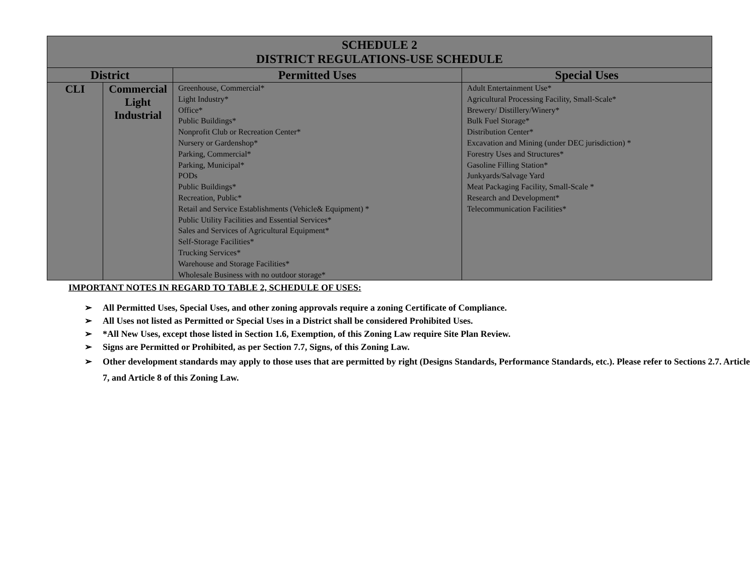| SCHEDULE 2 DISTRICT REGULATIONS-USE SCHEDULE | | | |
| District | | Permitted Uses | Special Uses |
| CLI | Commercial Light Industrial | Greenhouse, Commercial* Light Industry* Office* Public Buildings* Nonprofit Club or Recreation Center* Nursery or Gardenshop* Parking, Commercial* Parking, Municipal* PODs Public Buildings* Recreation, Public* Retail and Service Establishments (Vehicle& Equipment) * Public Utility Facilities and Essential Services* Sales and Services of Agricultural Equipment* Self-Storage Facilities* Trucking Services* Warehouse and Storage Facilities* Wholesale Business with no outdoor storage* | Adult Entertainment Use* Agricultural Processing Facility, Small-Scale* Brewery/ Distillery/Winery* Bulk Fuel Storage* Distribution Center* Excavation and Mining (under DEC jurisdiction) * Forestry Uses and Structures* Gasoline Filling Station* Junkyards/Salvage Yard Meat Packaging Facility, Small-Scale * Research and Development* Telecommunication Facilities* |
IMPORTANT NOTES IN REGARD TO TABLE 2, SCHEDULE OF USES:
➢ All Permitted Uses, Special Uses, and other zoning approvals require a zoning Certificate of Compliance.
➢ All Uses not listed as Permitted or Special Uses in a District shall be considered Prohibited Uses.
➢ *All New Uses, except those listed in Section 1.6, Exemption, of this Zoning Law require Site Plan Review.
➢ Signs are Permitted or Prohibited, as per Section 7.7, Signs, of this Zoning Law.
➢ Other development standards may apply to those uses that are permitted by right (Designs Standards, Performance Standards, etc.). Please refer to Sections 2.7. Article 7, and Article 8 of this Zoning Law.